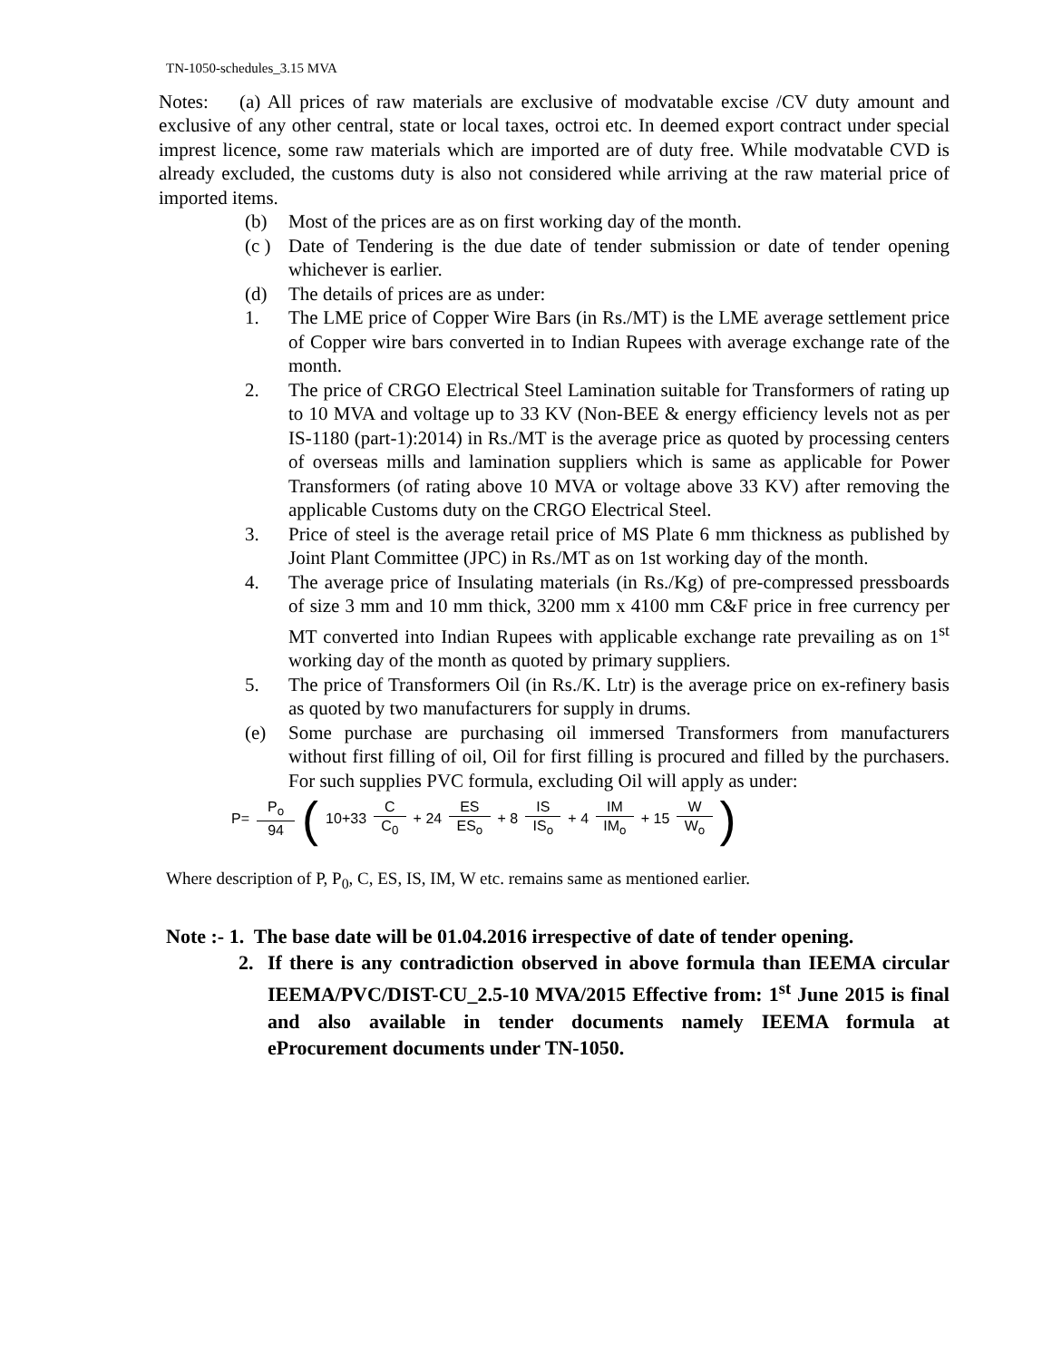TN-1050-schedules_3.15 MVA
Notes: (a) All prices of raw materials are exclusive of modvatable excise /CV duty amount and exclusive of any other central, state or local taxes, octroi etc. In deemed export contract under special imprest licence, some raw materials which are imported are of duty free. While modvatable CVD is already excluded, the customs duty is also not considered while arriving at the raw material price of imported items.
(b) Most of the prices are as on first working day of the month.
(c ) Date of Tendering is the due date of tender submission or date of tender opening whichever is earlier.
(d) The details of prices are as under:
1. The LME price of Copper Wire Bars (in Rs./MT) is the LME average settlement price of Copper wire bars converted in to Indian Rupees with average exchange rate of the month.
2. The price of CRGO Electrical Steel Lamination suitable for Transformers of rating up to 10 MVA and voltage up to 33 KV (Non-BEE & energy efficiency levels not as per IS-1180 (part-1):2014) in Rs./MT is the average price as quoted by processing centers of overseas mills and lamination suppliers which is same as applicable for Power Transformers (of rating above 10 MVA or voltage above 33 KV) after removing the applicable Customs duty on the CRGO Electrical Steel.
3. Price of steel is the average retail price of MS Plate 6 mm thickness as published by Joint Plant Committee (JPC) in Rs./MT as on 1st working day of the month.
4. The average price of Insulating materials (in Rs./Kg) of pre-compressed pressboards of size 3 mm and 10 mm thick, 3200 mm x 4100 mm C&F price in free currency per MT converted into Indian Rupees with applicable exchange rate prevailing as on 1<sup>st</sup> working day of the month as quoted by primary suppliers.
5. The price of Transformers Oil (in Rs./K. Ltr) is the average price on ex-refinery basis as quoted by two manufacturers for supply in drums.
(e) Some purchase are purchasing oil immersed Transformers from manufacturers without first filling of oil, Oil for first filling is procured and filled by the purchasers. For such supplies PVC formula, excluding Oil will apply as under:
P= P<sub>o</sub> 94 (10+33 C C<sub>0</sub> + 24 ES ES<sub>o</sub> + 8 IS IS<sub>o</sub> + 4 IM IM<sub>o</sub> + 15 W W<sub>o</sub>)
Where description of P, P<sub>0</sub>, C, ES, IS, IM, W etc. remains same as mentioned earlier.
Note :- 1. The base date will be 01.04.2016 irrespective of date of tender opening.
2. If there is any contradiction observed in above formula than IEEMA circular IEEMA/PVC/DIST-CU_2.5-10 MVA/2015 Effective from: 1<sup>st</sup> June 2015 is final and also available in tender documents namely IEEMA formula at eProcurement documents under TN-1050.